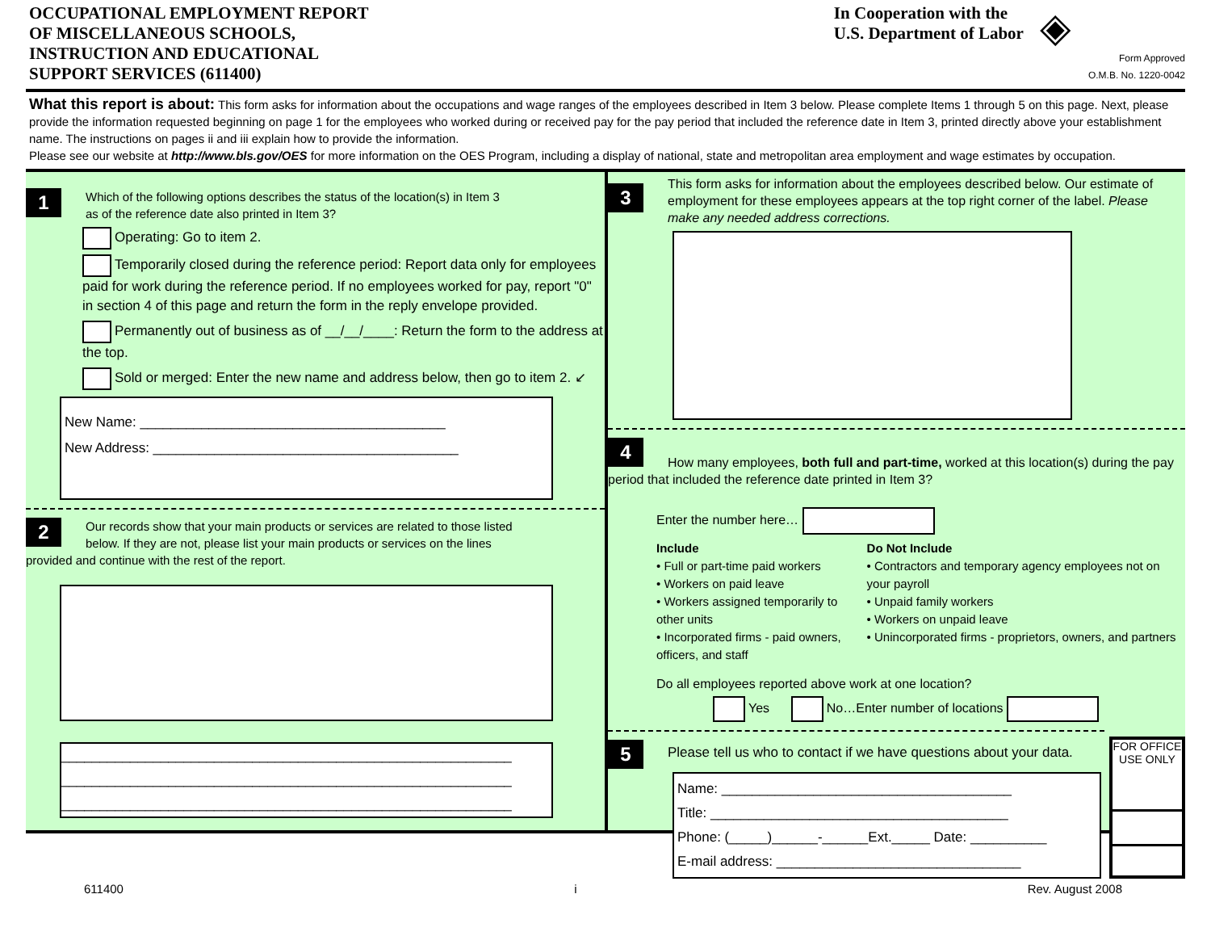OCCUPATIONAL EMPLOYMENT REPORT
OF MISCELLANEOUS SCHOOLS,
INSTRUCTION AND EDUCATIONAL
SUPPORT SERVICES (611400)
In Cooperation with the
U.S. Department of Labor
◈
Form Approved
O.M.B. No. 1220-0042
What this report is about: This form asks for information about the occupations and wage ranges of the employees described in Item 3 below. Please complete Items 1 through 5 on this page. Next, please provide the information requested beginning on page 1 for the employees who worked during or received pay for the pay period that included the reference date in Item 3, printed directly above your establishment name. The instructions on pages ii and iii explain how to provide the information.
Please see our website at http://www.bls.gov/OES for more information on the OES Program, including a display of national, state and metropolitan area employment and wage estimates by occupation.
1
Which of the following options describes the status of the location(s) in Item 3 as of the reference date also printed in Item 3?
Operating: Go to item 2.
Temporarily closed during the reference period: Report data only for employees paid for work during the reference period. If no employees worked for pay, report "0" in section 4 of this page and return the form in the reply envelope provided.
Permanently out of business as of __/__/____: Return the form to the address at the top.
Sold or merged: Enter the new name and address below, then go to item 2. ↙
New Name: ________________________________________
New Address: ________________________________________
2
Our records show that your main products or services are related to those listed below. If they are not, please list your main products or services on the lines provided and continue with the rest of the report.
___________________________________________________________
___________________________________________________________
___________________________________________________________
3
This form asks for information about the employees described below. Our estimate of employment for these employees appears at the top right corner of the label. Please make any needed address corrections.
4
How many employees, both full and part-time, worked at this location(s) during the pay period that included the reference date printed in Item 3?
Enter the number here…
Include
• Full or part-time paid workers
• Workers on paid leave
• Workers assigned temporarily to other units
• Incorporated firms - paid owners, officers, and staff
Do Not Include
• Contractors and temporary agency employees not on your payroll
• Unpaid family workers
• Workers on unpaid leave
• Unincorporated firms - proprietors, owners, and partners
Do all employees reported above work at one location?
Yes No…Enter number of locations
5
Please tell us who to contact if we have questions about your data.
Name: ______________________________________
Title: _______________________________________
Phone: (_____)______-______Ext._____ Date: __________
E-mail address: ________________________________
FOR OFFICE USE ONLY
611400 i Rev. August 2008